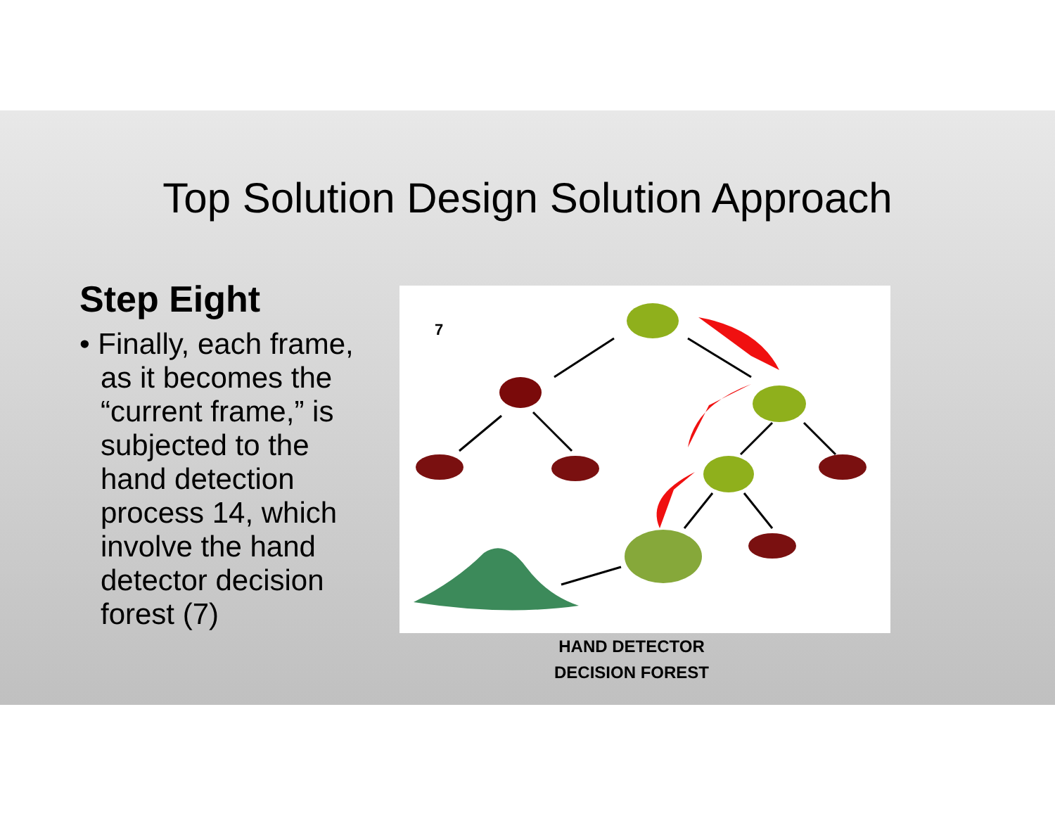Top Solution Design Solution Approach
Step Eight
• Finally, each frame, as it becomes the “current frame,” is subjected to the hand detection process 14, which involve the hand detector decision forest (7)
7
HAND DETECTOR
DECISION FOREST